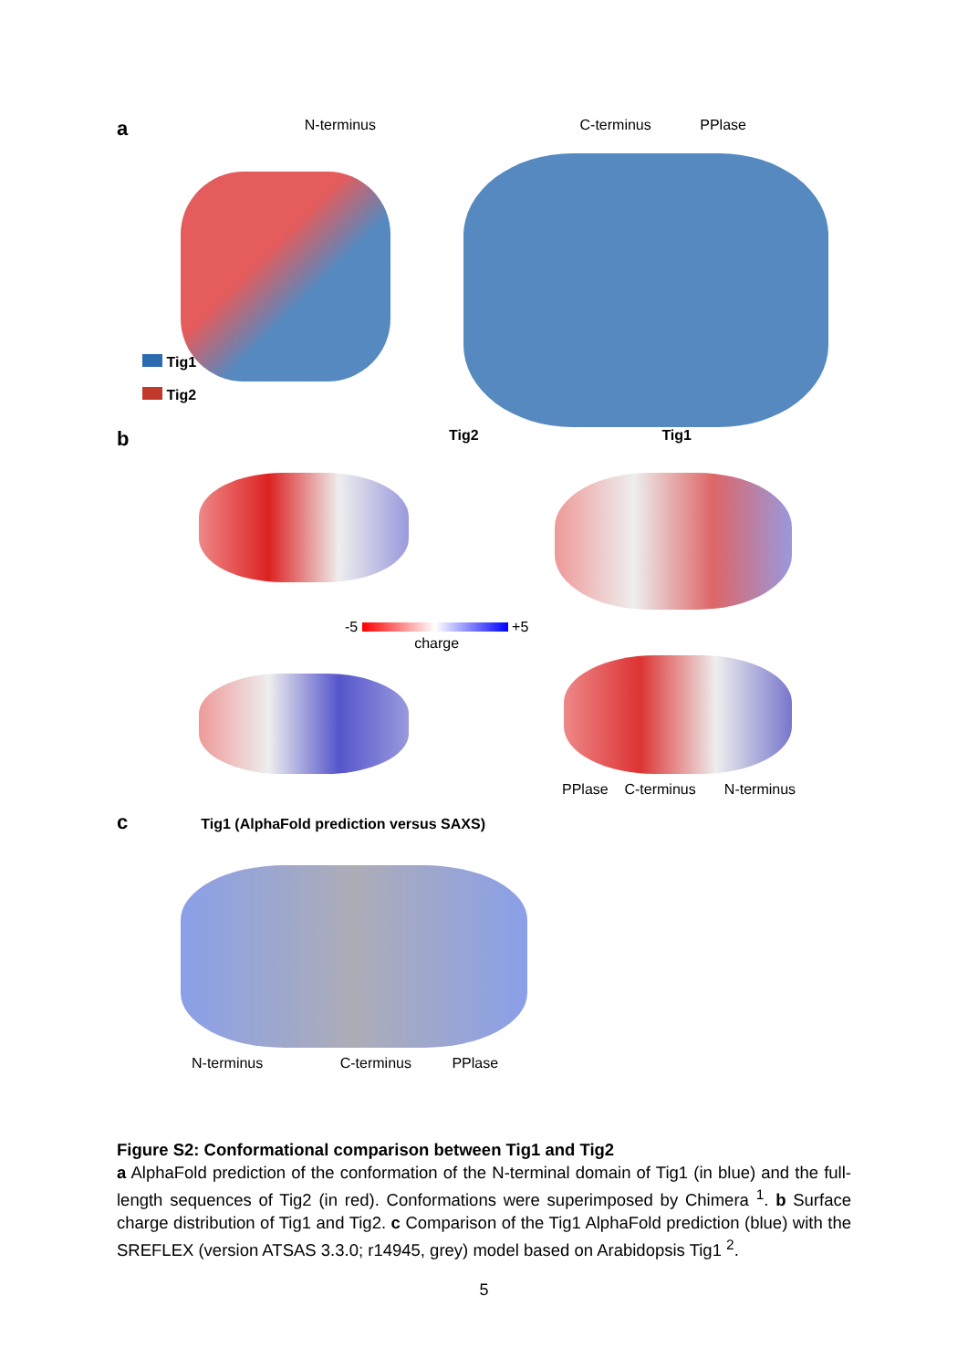a N-terminus C-terminus PPlase
Tig1
Tig2
b Tig2 Tig1
-5 +5
charge
PPlase C-terminus N-terminus
c Tig1 (AlphaFold prediction versus SAXS)
N-terminus C-terminus PPlase
Figure S2: Conformational comparison between Tig1 and Tig2
a AlphaFold prediction of the conformation of the N-terminal domain of Tig1 (in blue) and the full-length sequences of Tig2 (in red). Conformations were superimposed by Chimera <sup>1</sup>. b Surface charge distribution of Tig1 and Tig2. c Comparison of the Tig1 AlphaFold prediction (blue) with the SREFLEX (version ATSAS 3.3.0; r14945, grey) model based on Arabidopsis Tig1 <sup>2</sup>.
5